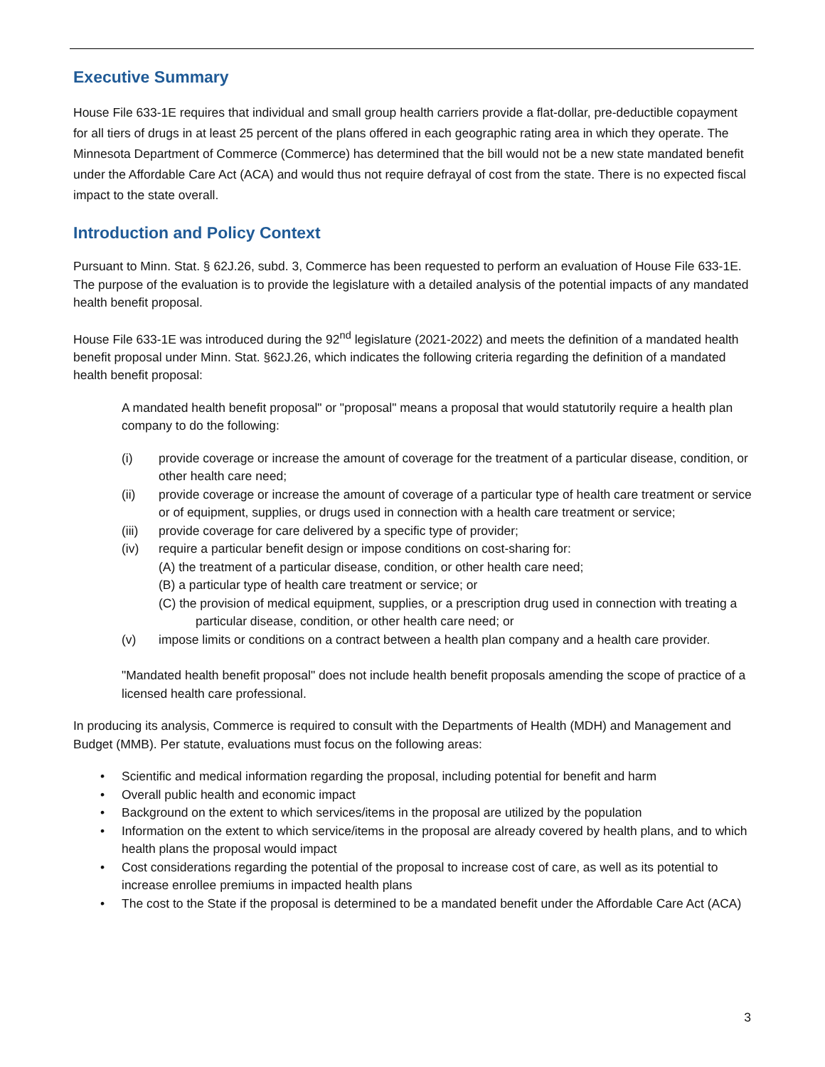Executive Summary
House File 633-1E requires that individual and small group health carriers provide a flat-dollar, pre-deductible copayment for all tiers of drugs in at least 25 percent of the plans offered in each geographic rating area in which they operate. The Minnesota Department of Commerce (Commerce) has determined that the bill would not be a new state mandated benefit under the Affordable Care Act (ACA) and would thus not require defrayal of cost from the state. There is no expected fiscal impact to the state overall.
Introduction and Policy Context
Pursuant to Minn. Stat. § 62J.26, subd. 3, Commerce has been requested to perform an evaluation of House File 633-1E. The purpose of the evaluation is to provide the legislature with a detailed analysis of the potential impacts of any mandated health benefit proposal.
House File 633-1E was introduced during the 92<sup>nd</sup> legislature (2021-2022) and meets the definition of a mandated health benefit proposal under Minn. Stat. §62J.26, which indicates the following criteria regarding the definition of a mandated health benefit proposal:
A mandated health benefit proposal" or "proposal" means a proposal that would statutorily require a health plan company to do the following:
(i) provide coverage or increase the amount of coverage for the treatment of a particular disease, condition, or other health care need;
(ii) provide coverage or increase the amount of coverage of a particular type of health care treatment or service or of equipment, supplies, or drugs used in connection with a health care treatment or service;
(iii) provide coverage for care delivered by a specific type of provider;
(iv) require a particular benefit design or impose conditions on cost-sharing for:
(A) the treatment of a particular disease, condition, or other health care need;
(B) a particular type of health care treatment or service; or
(C) the provision of medical equipment, supplies, or a prescription drug used in connection with treating a particular disease, condition, or other health care need; or
(v) impose limits or conditions on a contract between a health plan company and a health care provider.
"Mandated health benefit proposal" does not include health benefit proposals amending the scope of practice of a licensed health care professional.
In producing its analysis, Commerce is required to consult with the Departments of Health (MDH) and Management and Budget (MMB). Per statute, evaluations must focus on the following areas:
• Scientific and medical information regarding the proposal, including potential for benefit and harm
• Overall public health and economic impact
• Background on the extent to which services/items in the proposal are utilized by the population
• Information on the extent to which service/items in the proposal are already covered by health plans, and to which health plans the proposal would impact
• Cost considerations regarding the potential of the proposal to increase cost of care, as well as its potential to increase enrollee premiums in impacted health plans
• The cost to the State if the proposal is determined to be a mandated benefit under the Affordable Care Act (ACA)
3